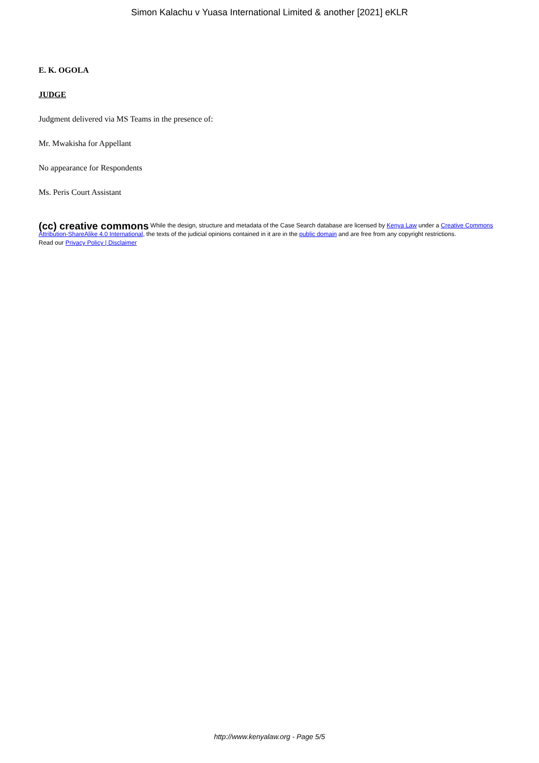Simon Kalachu v Yuasa International Limited & another [2021] eKLR
E. K. OGOLA
JUDGE
Judgment delivered via MS Teams in the presence of:
Mr. Mwakisha for Appellant
No appearance for Respondents
Ms. Peris Court Assistant
(cc) creative commons While the design, structure and metadata of the Case Search database are licensed by Kenya Law under a Creative Commons Attribution-ShareAlike 4.0 International, the texts of the judicial opinions contained in it are in the public domain and are free from any copyright restrictions.
Read our Privacy Policy | Disclaimer
http://www.kenyalaw.org - Page 5/5